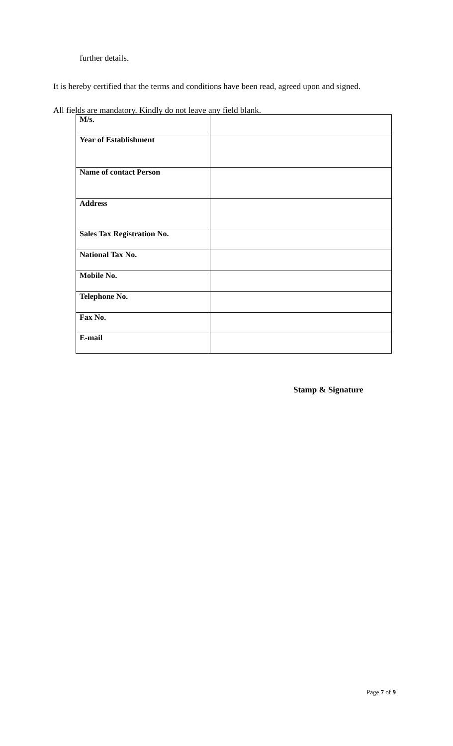further details.
It is hereby certified that the terms and conditions have been read, agreed upon and signed.
All fields are mandatory. Kindly do not leave any field blank.
| M/s. | |
| Year of Establishment | |
| Name of contact Person | |
| Address | |
| Sales Tax Registration No. | |
| National Tax No. | |
| Mobile No. | |
| Telephone No. | |
| Fax No. | |
| E-mail | |
Stamp & Signature
Page 7 of 9